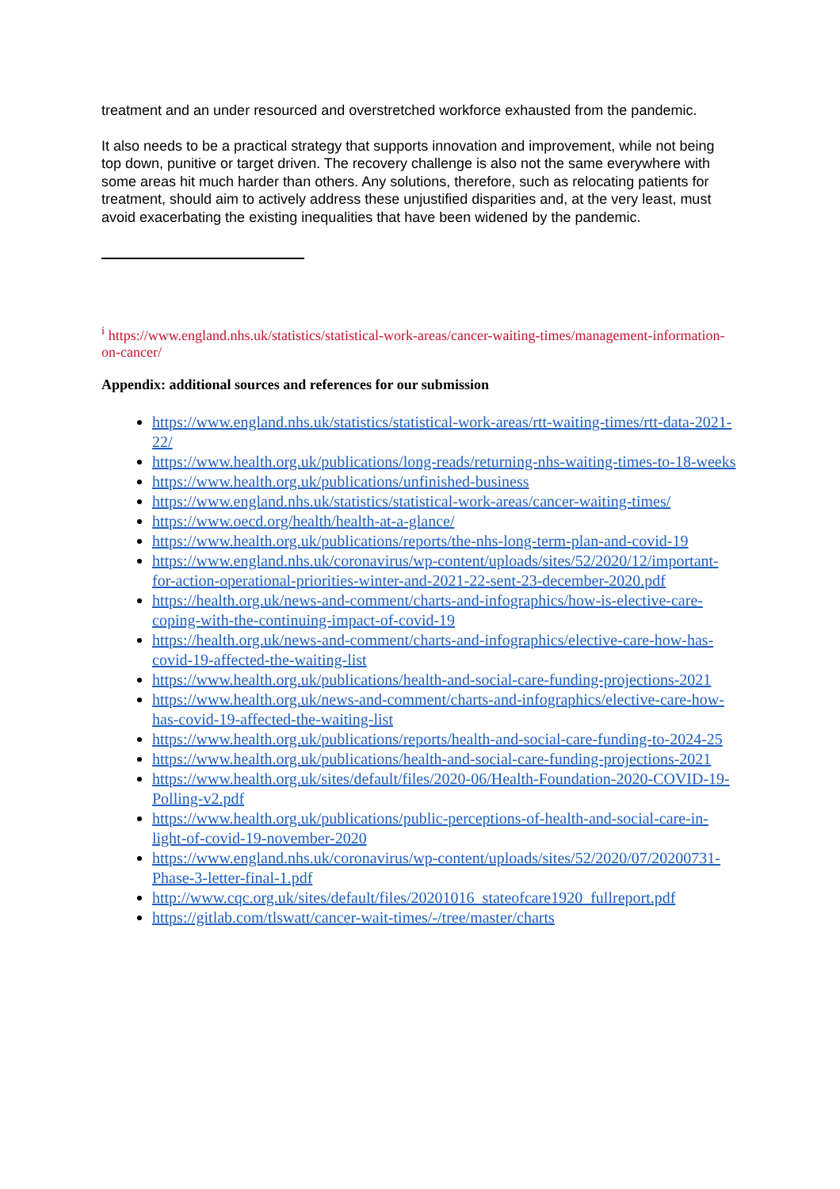treatment and an under resourced and overstretched workforce exhausted from the pandemic.
It also needs to be a practical strategy that supports innovation and improvement, while not being top down, punitive or target driven. The recovery challenge is also not the same everywhere with some areas hit much harder than others. Any solutions, therefore, such as relocating patients for treatment, should aim to actively address these unjustified disparities and, at the very least, must avoid exacerbating the existing inequalities that have been widened by the pandemic.
<sup>i</sup> https://www.england.nhs.uk/statistics/statistical-work-areas/cancer-waiting-times/management-information-on-cancer/
Appendix: additional sources and references for our submission
https://www.england.nhs.uk/statistics/statistical-work-areas/rtt-waiting-times/rtt-data-2021-22/
https://www.health.org.uk/publications/long-reads/returning-nhs-waiting-times-to-18-weeks
https://www.health.org.uk/publications/unfinished-business
https://www.england.nhs.uk/statistics/statistical-work-areas/cancer-waiting-times/
https://www.oecd.org/health/health-at-a-glance/
https://www.health.org.uk/publications/reports/the-nhs-long-term-plan-and-covid-19
https://www.england.nhs.uk/coronavirus/wp-content/uploads/sites/52/2020/12/important-for-action-operational-priorities-winter-and-2021-22-sent-23-december-2020.pdf
https://health.org.uk/news-and-comment/charts-and-infographics/how-is-elective-care-coping-with-the-continuing-impact-of-covid-19
https://health.org.uk/news-and-comment/charts-and-infographics/elective-care-how-has-covid-19-affected-the-waiting-list
https://www.health.org.uk/publications/health-and-social-care-funding-projections-2021
https://www.health.org.uk/news-and-comment/charts-and-infographics/elective-care-how-has-covid-19-affected-the-waiting-list
https://www.health.org.uk/publications/reports/health-and-social-care-funding-to-2024-25
https://www.health.org.uk/publications/health-and-social-care-funding-projections-2021
https://www.health.org.uk/sites/default/files/2020-06/Health-Foundation-2020-COVID-19-Polling-v2.pdf
https://www.health.org.uk/publications/public-perceptions-of-health-and-social-care-in-light-of-covid-19-november-2020
https://www.england.nhs.uk/coronavirus/wp-content/uploads/sites/52/2020/07/20200731-Phase-3-letter-final-1.pdf
http://www.cqc.org.uk/sites/default/files/20201016_stateofcare1920_fullreport.pdf
https://gitlab.com/tlswatt/cancer-wait-times/-/tree/master/charts